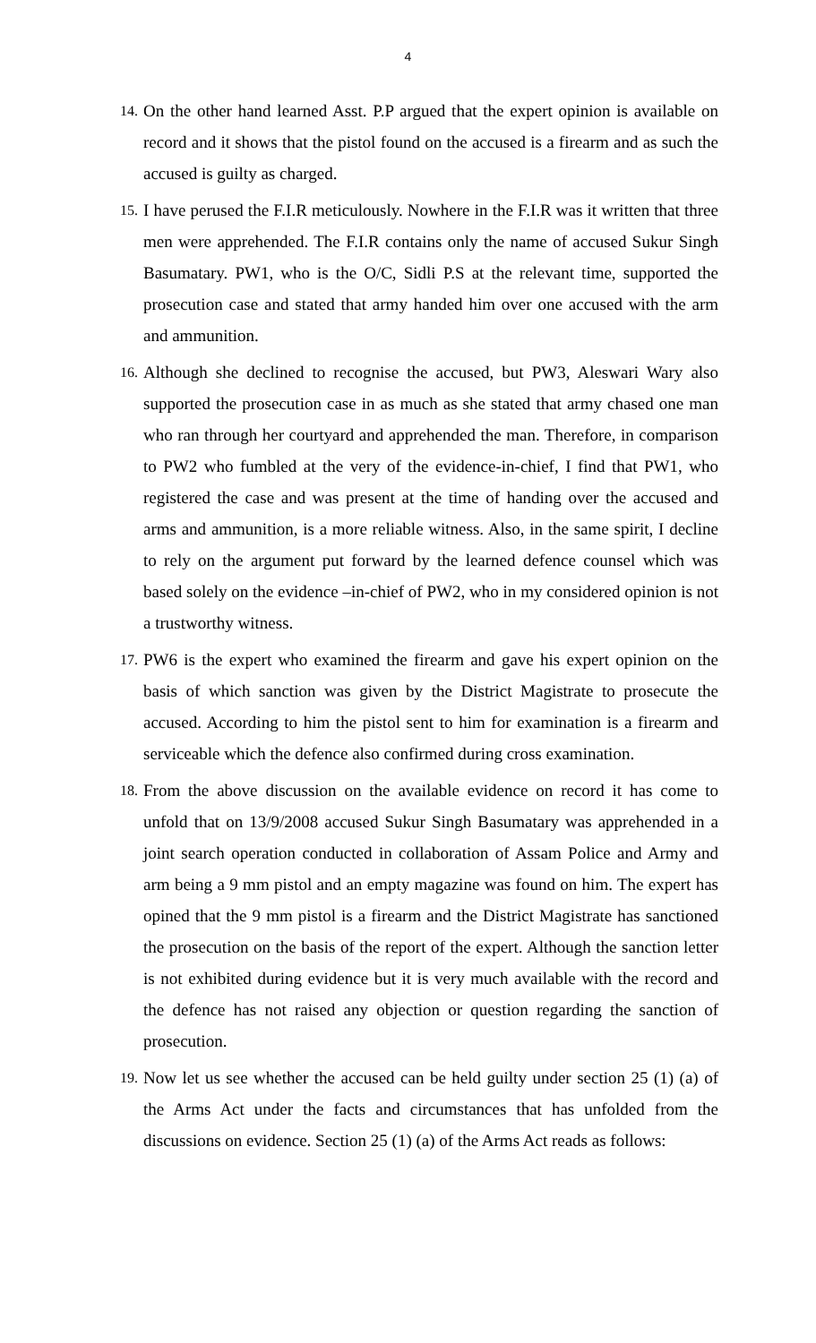4
14.
On the other hand learned Asst. P.P argued that the expert opinion is available on record and it shows that the pistol found on the accused is a firearm and as such the accused is guilty as charged.
15.
I have perused the F.I.R meticulously. Nowhere in the F.I.R was it written that three men were apprehended. The F.I.R contains only the name of accused Sukur Singh Basumatary. PW1, who is the O/C, Sidli P.S at the relevant time, supported the prosecution case and stated that army handed him over one accused with the arm and ammunition.
16.
Although she declined to recognise the accused, but PW3, Aleswari Wary also supported the prosecution case in as much as she stated that army chased one man who ran through her courtyard and apprehended the man. Therefore, in comparison to PW2 who fumbled at the very of the evidence-in-chief, I find that PW1, who registered the case and was present at the time of handing over the accused and arms and ammunition, is a more reliable witness. Also, in the same spirit, I decline to rely on the argument put forward by the learned defence counsel which was based solely on the evidence –in-chief of PW2, who in my considered opinion is not a trustworthy witness.
17.
PW6 is the expert who examined the firearm and gave his expert opinion on the basis of which sanction was given by the District Magistrate to prosecute the accused. According to him the pistol sent to him for examination is a firearm and serviceable which the defence also confirmed during cross examination.
18.
From the above discussion on the available evidence on record it has come to unfold that on 13/9/2008 accused Sukur Singh Basumatary was apprehended in a joint search operation conducted in collaboration of Assam Police and Army and arm being a 9 mm pistol and an empty magazine was found on him. The expert has opined that the 9 mm pistol is a firearm and the District Magistrate has sanctioned the prosecution on the basis of the report of the expert. Although the sanction letter is not exhibited during evidence but it is very much available with the record and the defence has not raised any objection or question regarding the sanction of prosecution.
19.
Now let us see whether the accused can be held guilty under section 25 (1) (a) of the Arms Act under the facts and circumstances that has unfolded from the discussions on evidence. Section 25 (1) (a) of the Arms Act reads as follows: